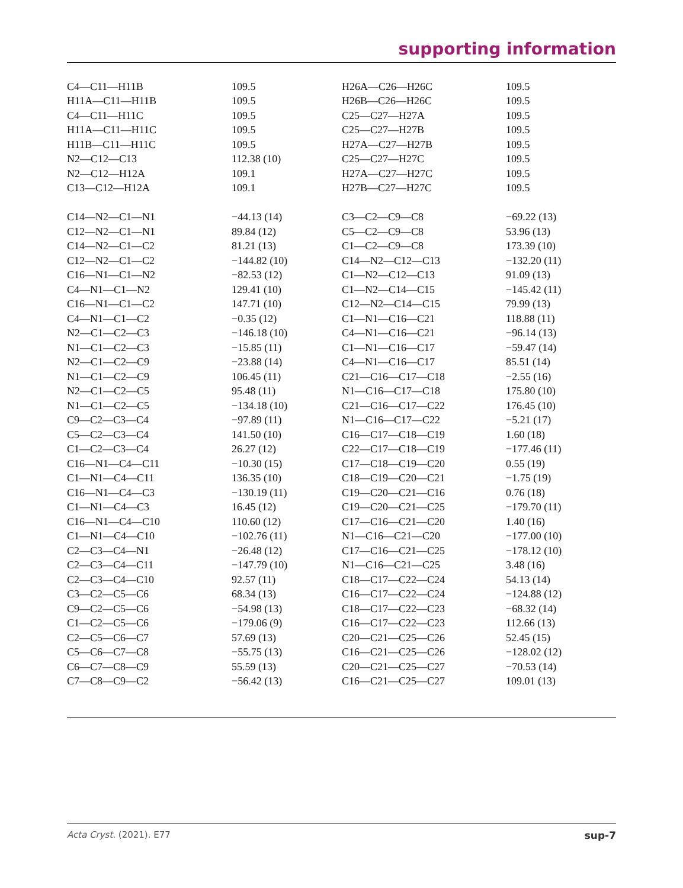supporting information
| C4—C11—H11B | 109.5 | H26A—C26—H26C | 109.5 |
| H11A—C11—H11B | 109.5 | H26B—C26—H26C | 109.5 |
| C4—C11—H11C | 109.5 | C25—C27—H27A | 109.5 |
| H11A—C11—H11C | 109.5 | C25—C27—H27B | 109.5 |
| H11B—C11—H11C | 109.5 | H27A—C27—H27B | 109.5 |
| N2—C12—C13 | 112.38 (10) | C25—C27—H27C | 109.5 |
| N2—C12—H12A | 109.1 | H27A—C27—H27C | 109.5 |
| C13—C12—H12A | 109.1 | H27B—C27—H27C | 109.5 |
| C14—N2—C1—N1 | −44.13 (14) | C3—C2—C9—C8 | −69.22 (13) |
| C12—N2—C1—N1 | 89.84 (12) | C5—C2—C9—C8 | 53.96 (13) |
| C14—N2—C1—C2 | 81.21 (13) | C1—C2—C9—C8 | 173.39 (10) |
| C12—N2—C1—C2 | −144.82 (10) | C14—N2—C12—C13 | −132.20 (11) |
| C16—N1—C1—N2 | −82.53 (12) | C1—N2—C12—C13 | 91.09 (13) |
| C4—N1—C1—N2 | 129.41 (10) | C1—N2—C14—C15 | −145.42 (11) |
| C16—N1—C1—C2 | 147.71 (10) | C12—N2—C14—C15 | 79.99 (13) |
| C4—N1—C1—C2 | −0.35 (12) | C1—N1—C16—C21 | 118.88 (11) |
| N2—C1—C2—C3 | −146.18 (10) | C4—N1—C16—C21 | −96.14 (13) |
| N1—C1—C2—C3 | −15.85 (11) | C1—N1—C16—C17 | −59.47 (14) |
| N2—C1—C2—C9 | −23.88 (14) | C4—N1—C16—C17 | 85.51 (14) |
| N1—C1—C2—C9 | 106.45 (11) | C21—C16—C17—C18 | −2.55 (16) |
| N2—C1—C2—C5 | 95.48 (11) | N1—C16—C17—C18 | 175.80 (10) |
| N1—C1—C2—C5 | −134.18 (10) | C21—C16—C17—C22 | 176.45 (10) |
| C9—C2—C3—C4 | −97.89 (11) | N1—C16—C17—C22 | −5.21 (17) |
| C5—C2—C3—C4 | 141.50 (10) | C16—C17—C18—C19 | 1.60 (18) |
| C1—C2—C3—C4 | 26.27 (12) | C22—C17—C18—C19 | −177.46 (11) |
| C16—N1—C4—C11 | −10.30 (15) | C17—C18—C19—C20 | 0.55 (19) |
| C1—N1—C4—C11 | 136.35 (10) | C18—C19—C20—C21 | −1.75 (19) |
| C16—N1—C4—C3 | −130.19 (11) | C19—C20—C21—C16 | 0.76 (18) |
| C1—N1—C4—C3 | 16.45 (12) | C19—C20—C21—C25 | −179.70 (11) |
| C16—N1—C4—C10 | 110.60 (12) | C17—C16—C21—C20 | 1.40 (16) |
| C1—N1—C4—C10 | −102.76 (11) | N1—C16—C21—C20 | −177.00 (10) |
| C2—C3—C4—N1 | −26.48 (12) | C17—C16—C21—C25 | −178.12 (10) |
| C2—C3—C4—C11 | −147.79 (10) | N1—C16—C21—C25 | 3.48 (16) |
| C2—C3—C4—C10 | 92.57 (11) | C18—C17—C22—C24 | 54.13 (14) |
| C3—C2—C5—C6 | 68.34 (13) | C16—C17—C22—C24 | −124.88 (12) |
| C9—C2—C5—C6 | −54.98 (13) | C18—C17—C22—C23 | −68.32 (14) |
| C1—C2—C5—C6 | −179.06 (9) | C16—C17—C22—C23 | 112.66 (13) |
| C2—C5—C6—C7 | 57.69 (13) | C20—C21—C25—C26 | 52.45 (15) |
| C5—C6—C7—C8 | −55.75 (13) | C16—C21—C25—C26 | −128.02 (12) |
| C6—C7—C8—C9 | 55.59 (13) | C20—C21—C25—C27 | −70.53 (14) |
| C7—C8—C9—C2 | −56.42 (13) | C16—C21—C25—C27 | 109.01 (13) |
Acta Cryst. (2021). E77 sup-7